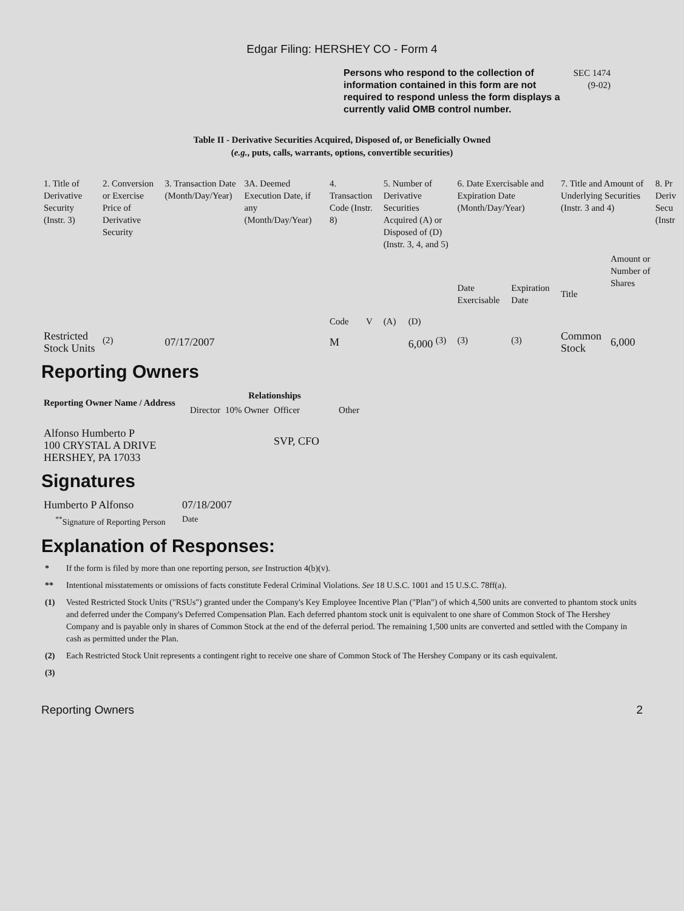Edgar Filing: HERSHEY CO - Form 4
Persons who respond to the collection of information contained in this form are not required to respond unless the form displays a currently valid OMB control number.
SEC 1474
(9-02)
Table II - Derivative Securities Acquired, Disposed of, or Beneficially Owned
(e.g., puts, calls, warrants, options, convertible securities)
| 1. Title of Derivative Security (Instr. 3) | 2. Conversion or Exercise Price of Derivative Security | 3. Transaction Date (Month/Day/Year) | 3A. Deemed Execution Date, if any (Month/Day/Year) | 4. Transaction Code (Instr. 8) | | 5. Number of Derivative Securities Acquired (A) or Disposed of (D) (Instr. 3, 4, and 5) | | 6. Date Exercisable and Expiration Date (Month/Day/Year) | | 7. Title and Amount of Underlying Securities (Instr. 3 and 4) | | 8. Pr Deriv Secu (Instr |
| | | | | Code | V | (A) | (D) | Date Exercisable | Expiration Date | Title | Amount or Number of Shares | |
| Restricted Stock Units | <sup>(2)</sup> | 07/17/2007 | | M | | | 6,000 <sup>(3)</sup> | <sup>(3)</sup> | <sup>(3)</sup> | Common Stock | 6,000 | |
Reporting Owners
| Reporting Owner Name / Address | Relationships | | | |
| --- | --- | --- | --- | --- |
| | Director | 10% Owner | Officer | Other |
| Alfonso Humberto P 100 CRYSTAL A DRIVE HERSHEY, PA 17033 | | | SVP, CFO | |
Signatures
| Humberto P Alfonso | 07/18/2007 |
| <sup>**</sup> Signature of Reporting Person | Date |
Explanation of Responses:
* If the form is filed by more than one reporting person, see Instruction 4(b)(v).
** Intentional misstatements or omissions of facts constitute Federal Criminal Violations. See 18 U.S.C. 1001 and 15 U.S.C. 78ff(a).
(1) Vested Restricted Stock Units ("RSUs") granted under the Company's Key Employee Incentive Plan ("Plan") of which 4,500 units are converted to phantom stock units and deferred under the Company's Deferred Compensation Plan. Each deferred phantom stock unit is equivalent to one share of Common Stock of The Hershey Company and is payable only in shares of Common Stock at the end of the deferral period. The remaining 1,500 units are converted and settled with the Company in cash as permitted under the Plan.
(2) Each Restricted Stock Unit represents a contingent right to receive one share of Common Stock of The Hershey Company or its cash equivalent.
(3)
Reporting Owners 2